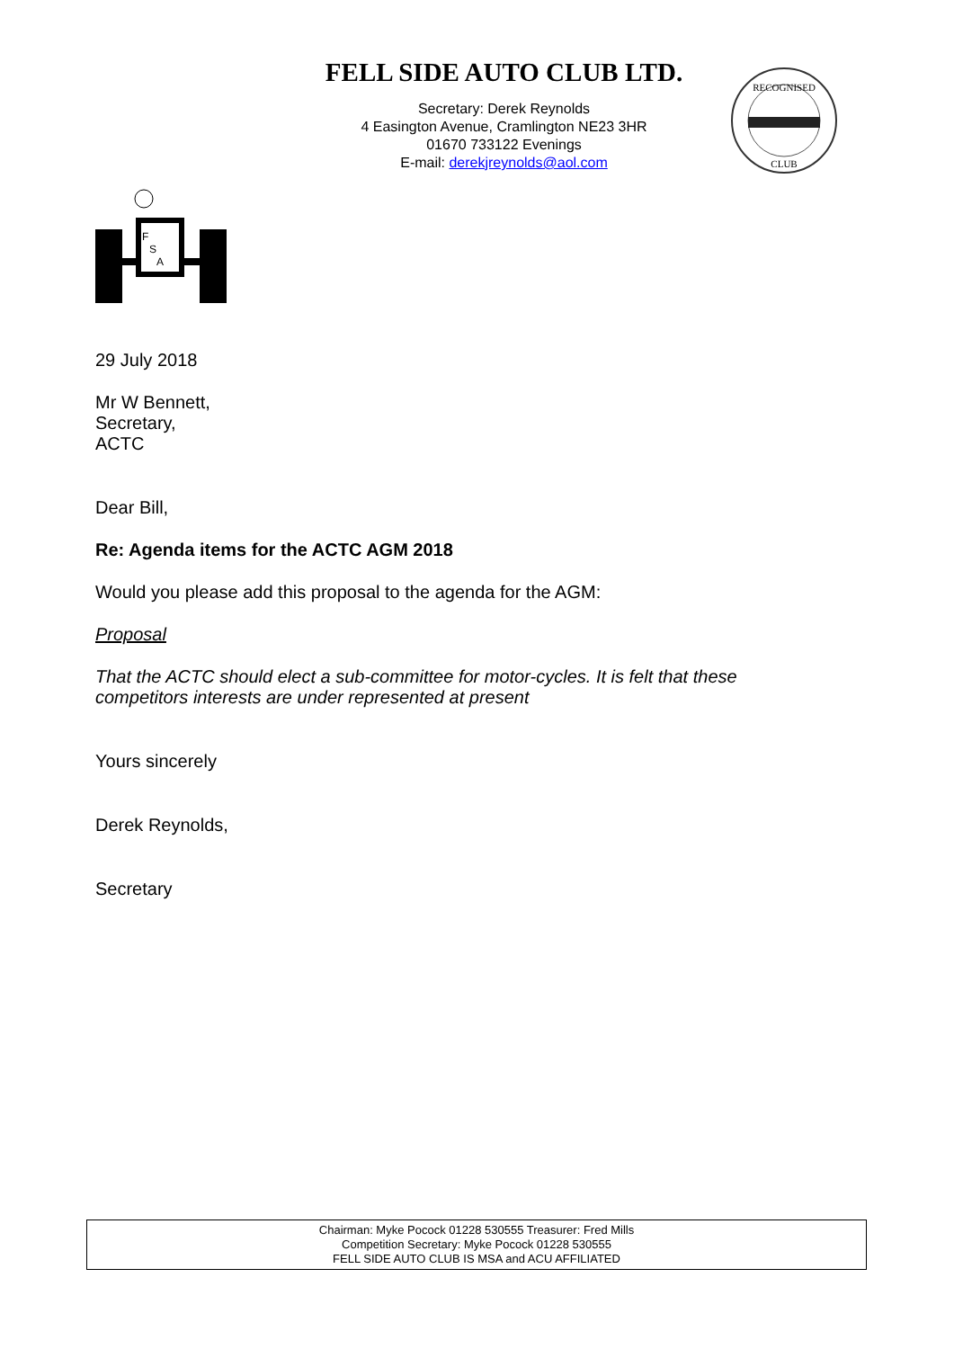FELL SIDE AUTO CLUB LTD.
Secretary: Derek Reynolds
4 Easington Avenue, Cramlington NE23 3HR
01670 733122 Evenings
E-mail: derekjreynolds@aol.com
RECOGNISED
CLUB
F
S
A
29 July 2018
Mr W Bennett,
Secretary,
ACTC
Dear Bill,
Re: Agenda items for the ACTC AGM 2018
Would you please add this proposal to the agenda for the AGM:
Proposal
That the ACTC should elect a sub-committee for motor-cycles. It is felt that these
competitors interests are under represented at present
Yours sincerely
Derek Reynolds,
Secretary
Chairman: Myke Pocock 01228 530555 Treasurer: Fred Mills
Competition Secretary: Myke Pocock 01228 530555
FELL SIDE AUTO CLUB IS MSA and ACU AFFILIATED